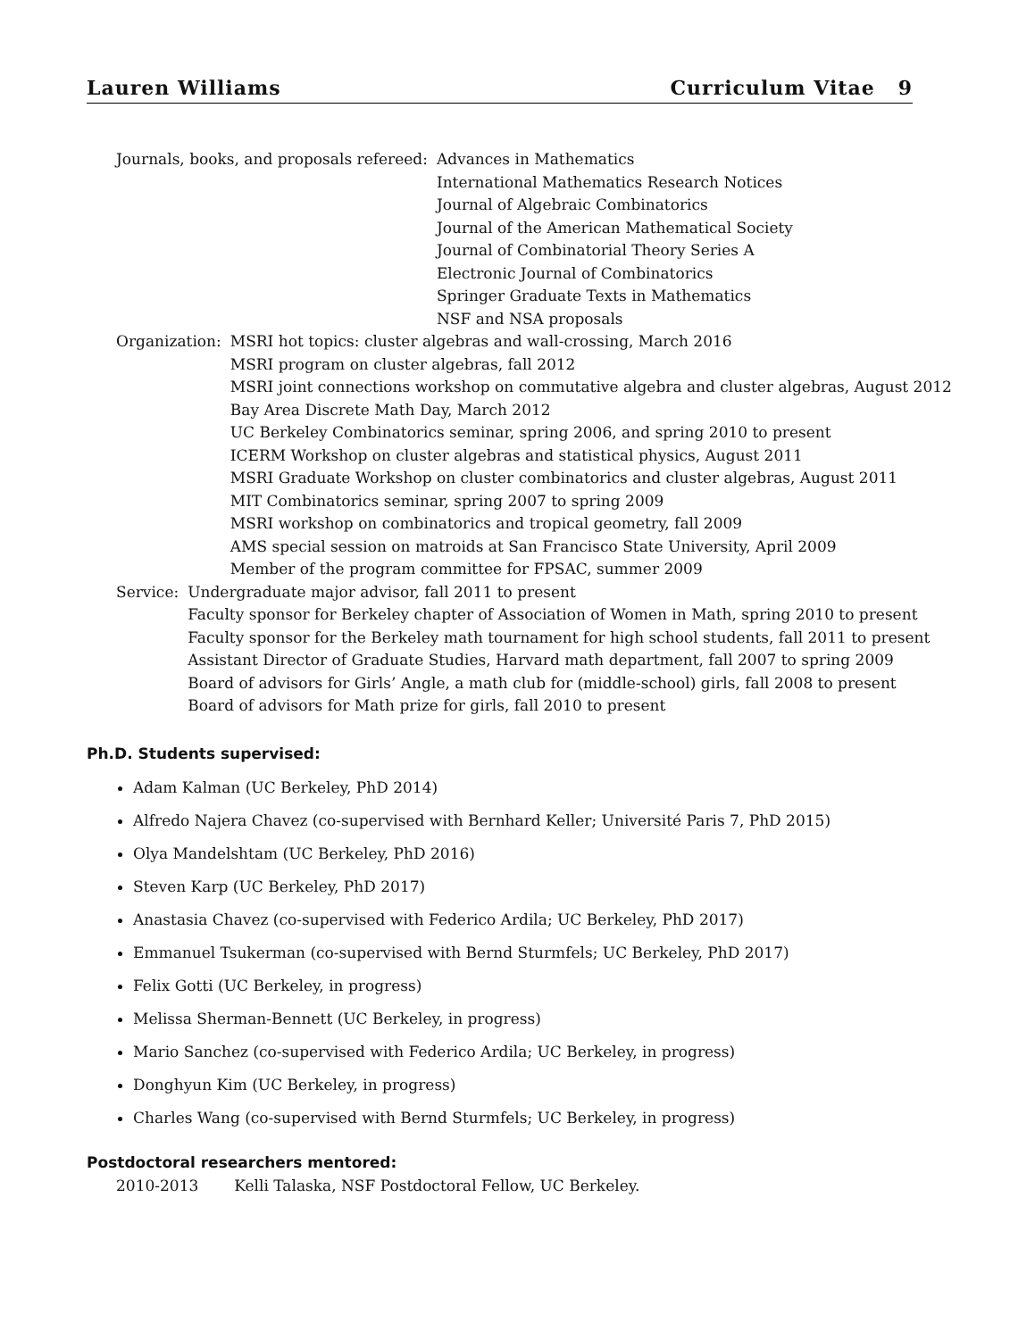Lauren Williams Curriculum Vitae 9
Journals, books, and proposals refereed: Advances in Mathematics
International Mathematics Research Notices
Journal of Algebraic Combinatorics
Journal of the American Mathematical Society
Journal of Combinatorial Theory Series A
Electronic Journal of Combinatorics
Springer Graduate Texts in Mathematics
NSF and NSA proposals
Organization: MSRI hot topics: cluster algebras and wall-crossing, March 2016
MSRI program on cluster algebras, fall 2012
MSRI joint connections workshop on commutative algebra and cluster algebras, August 2012
Bay Area Discrete Math Day, March 2012
UC Berkeley Combinatorics seminar, spring 2006, and spring 2010 to present
ICERM Workshop on cluster algebras and statistical physics, August 2011
MSRI Graduate Workshop on cluster combinatorics and cluster algebras, August 2011
MIT Combinatorics seminar, spring 2007 to spring 2009
MSRI workshop on combinatorics and tropical geometry, fall 2009
AMS special session on matroids at San Francisco State University, April 2009
Member of the program committee for FPSAC, summer 2009
Service: Undergraduate major advisor, fall 2011 to present
Faculty sponsor for Berkeley chapter of Association of Women in Math, spring 2010 to present
Faculty sponsor for the Berkeley math tournament for high school students, fall 2011 to present
Assistant Director of Graduate Studies, Harvard math department, fall 2007 to spring 2009
Board of advisors for Girls’ Angle, a math club for (middle-school) girls, fall 2008 to present
Board of advisors for Math prize for girls, fall 2010 to present
Ph.D. Students supervised:
Adam Kalman (UC Berkeley, PhD 2014)
Alfredo Najera Chavez (co-supervised with Bernhard Keller; Université Paris 7, PhD 2015)
Olya Mandelshtam (UC Berkeley, PhD 2016)
Steven Karp (UC Berkeley, PhD 2017)
Anastasia Chavez (co-supervised with Federico Ardila; UC Berkeley, PhD 2017)
Emmanuel Tsukerman (co-supervised with Bernd Sturmfels; UC Berkeley, PhD 2017)
Felix Gotti (UC Berkeley, in progress)
Melissa Sherman-Bennett (UC Berkeley, in progress)
Mario Sanchez (co-supervised with Federico Ardila; UC Berkeley, in progress)
Donghyun Kim (UC Berkeley, in progress)
Charles Wang (co-supervised with Bernd Sturmfels; UC Berkeley, in progress)
Postdoctoral researchers mentored:
2010-2013 Kelli Talaska, NSF Postdoctoral Fellow, UC Berkeley.